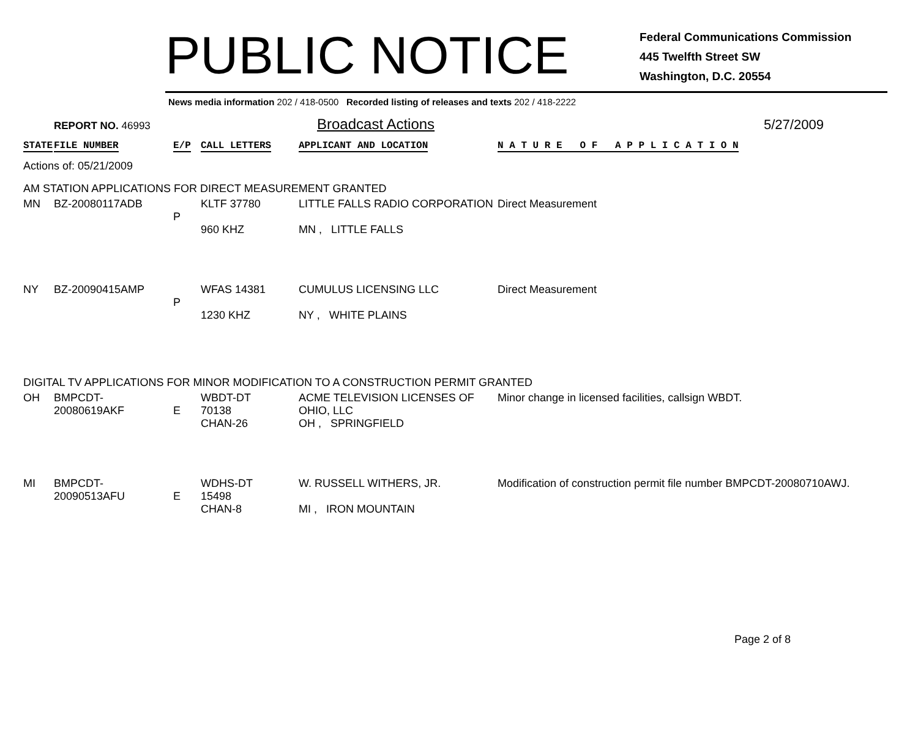PUBLIC NOTICE
Federal Communications Commission
445 Twelfth Street SW
Washington, D.C. 20554
News media information 202 / 418-0500 Recorded listing of releases and texts 202 / 418-2222
REPORT NO. 46993
Broadcast Actions 5/27/2009
| STATE | FILE NUMBER | E/P | CALL LETTERS | APPLICANT AND LOCATION | N A T U R E O F A P P L I C A T I O N |
| --- | --- | --- | --- | --- | --- |
| Actions of: 05/21/2009 | | | | | |
| AM STATION APPLICATIONS FOR DIRECT MEASUREMENT GRANTED | | | | | |
| MN | BZ-20080117ADB | P | KLTF 37780 960 KHZ | LITTLE FALLS RADIO CORPORATION MN , LITTLE FALLS | Direct Measurement |
| NY | BZ-20090415AMP | P | WFAS 14381 1230 KHZ | CUMULUS LICENSING LLC NY , WHITE PLAINS | Direct Measurement |
| DIGITAL TV APPLICATIONS FOR MINOR MODIFICATION TO A CONSTRUCTION PERMIT GRANTED | | | | | |
| OH | BMPCDT-20080619AKF | E | WBDT-DT 70138 CHAN-26 | ACME TELEVISION LICENSES OF OHIO, LLC OH , SPRINGFIELD | Minor change in licensed facilities, callsign WBDT. |
| MI | BMPCDT-20090513AFU | E | WDHS-DT 15498 CHAN-8 | W. RUSSELL WITHERS, JR. MI , IRON MOUNTAIN | Modification of construction permit file number BMPCDT-20080710AWJ. |
Page 2 of 8